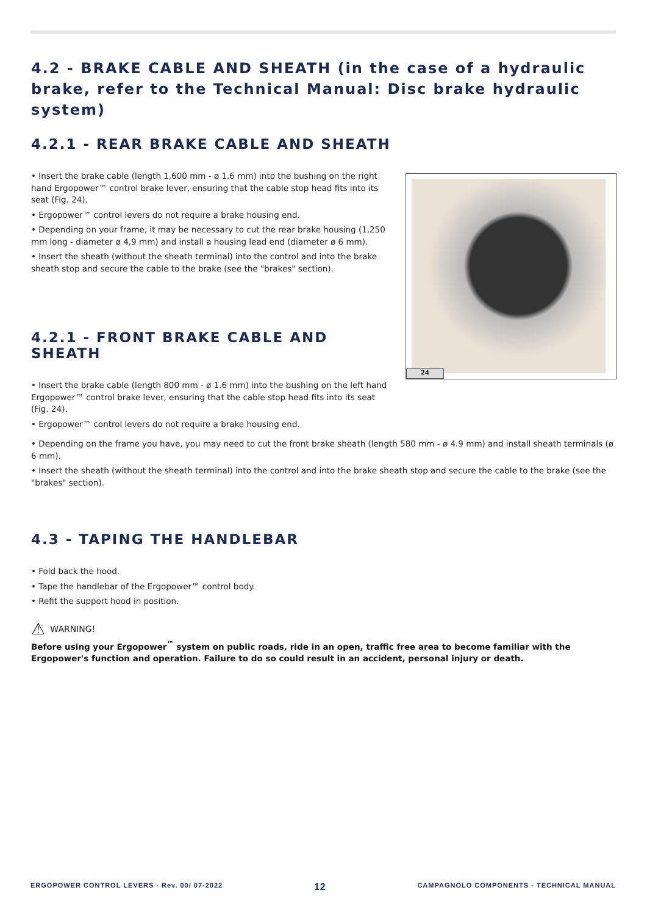4.2 - BRAKE CABLE AND SHEATH (in the case of a hydraulic brake, refer to the Technical Manual: Disc brake hydraulic system)
4.2.1 - REAR BRAKE CABLE AND SHEATH
• Insert the brake cable (length 1,600 mm - ø 1.6 mm) into the bushing on the right hand Ergopower™ control brake lever, ensuring that the cable stop head fits into its seat (Fig. 24).
• Ergopower™ control levers do not require a brake housing end.
• Depending on your frame, it may be necessary to cut the rear brake housing (1,250 mm long - diameter ø 4,9 mm) and install a housing lead end (diameter ø 6 mm).
• Insert the sheath (without the sheath terminal) into the control and into the brake sheath stop and secure the cable to the brake (see the "brakes" section).
4.2.1 - FRONT BRAKE CABLE AND SHEATH
• Insert the brake cable (length 800 mm - ø 1.6 mm) into the bushing on the left hand Ergopower™ control brake lever, ensuring that the cable stop head fits into its seat (Fig. 24).
• Ergopower™ control levers do not require a brake housing end.
24
• Depending on the frame you have, you may need to cut the front brake sheath (length 580 mm - ø 4.9 mm) and install sheath terminals (ø 6 mm).
• Insert the sheath (without the sheath terminal) into the control and into the brake sheath stop and secure the cable to the brake (see the "brakes" section).
4.3 - TAPING THE HANDLEBAR
• Fold back the hood.
• Tape the handlebar of the Ergopower™ control body.
• Refit the support hood in position.
⚠ WARNING!
Before using your Ergopower<sup>™</sup> system on public roads, ride in an open, traffic free area to become familiar with the Ergopower's function and operation. Failure to do so could result in an accident, personal injury or death.
ERGOPOWER CONTROL LEVERS - Rev. 00/ 07-2022 12 CAMPAGNOLO COMPONENTS - TECHNICAL MANUAL